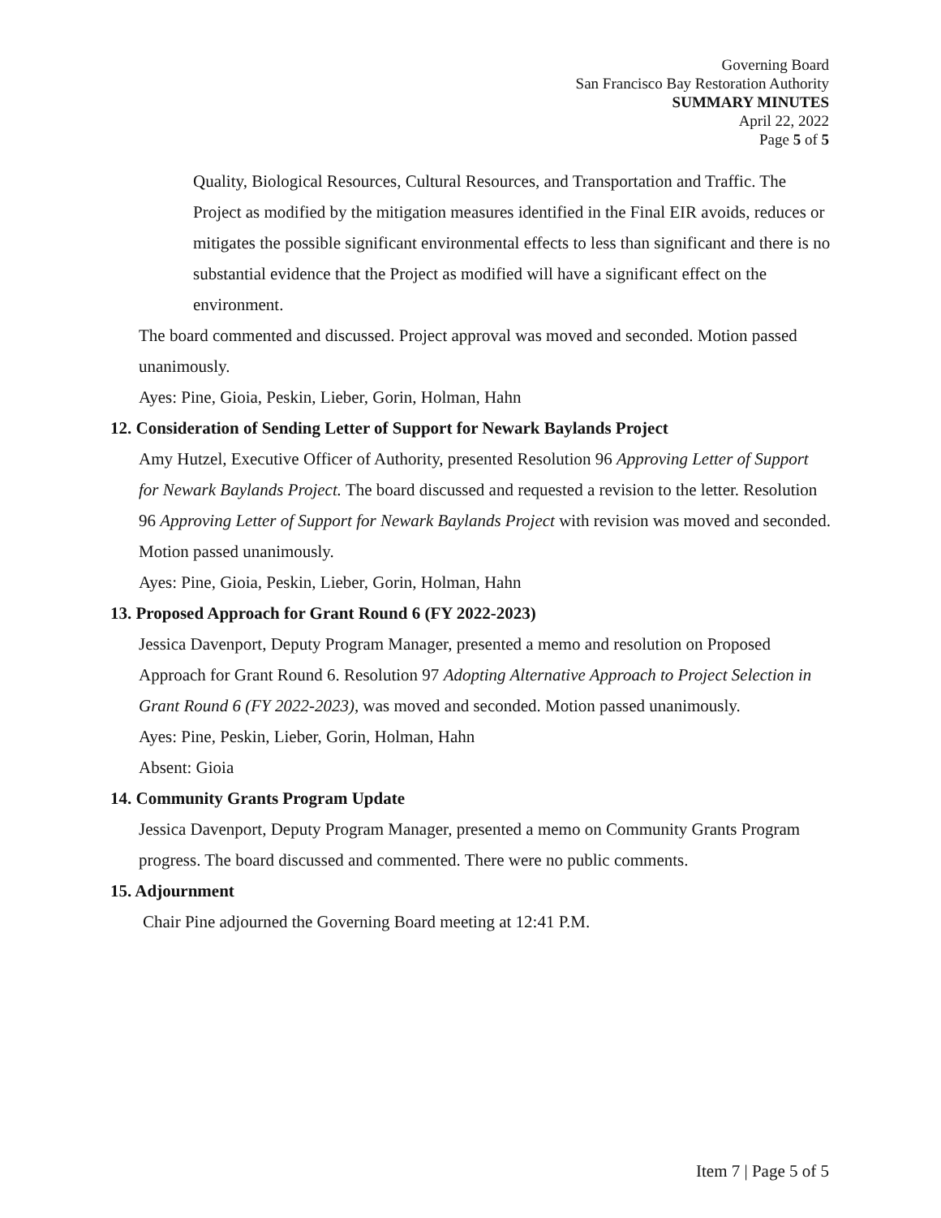Governing Board
San Francisco Bay Restoration Authority
SUMMARY MINUTES
April 22, 2022
Page 5 of 5
Quality, Biological Resources, Cultural Resources, and Transportation and Traffic. The Project as modified by the mitigation measures identified in the Final EIR avoids, reduces or mitigates the possible significant environmental effects to less than significant and there is no substantial evidence that the Project as modified will have a significant effect on the environment.
The board commented and discussed. Project approval was moved and seconded. Motion passed unanimously.
Ayes: Pine, Gioia, Peskin, Lieber, Gorin, Holman, Hahn
12. Consideration of Sending Letter of Support for Newark Baylands Project
Amy Hutzel, Executive Officer of Authority, presented Resolution 96 Approving Letter of Support for Newark Baylands Project. The board discussed and requested a revision to the letter. Resolution 96 Approving Letter of Support for Newark Baylands Project with revision was moved and seconded. Motion passed unanimously.
Ayes: Pine, Gioia, Peskin, Lieber, Gorin, Holman, Hahn
13. Proposed Approach for Grant Round 6 (FY 2022-2023)
Jessica Davenport, Deputy Program Manager, presented a memo and resolution on Proposed Approach for Grant Round 6. Resolution 97 Adopting Alternative Approach to Project Selection in Grant Round 6 (FY 2022-2023), was moved and seconded. Motion passed unanimously.
Ayes: Pine, Peskin, Lieber, Gorin, Holman, Hahn
Absent: Gioia
14. Community Grants Program Update
Jessica Davenport, Deputy Program Manager, presented a memo on Community Grants Program progress. The board discussed and commented. There were no public comments.
15. Adjournment
Chair Pine adjourned the Governing Board meeting at 12:41 P.M.
Item 7 | Page 5 of 5